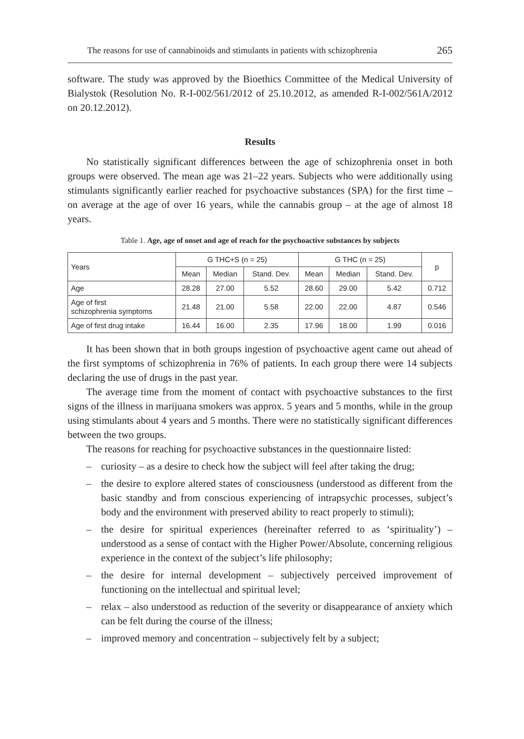The reasons for use of cannabinoids and stimulants in patients with schizophrenia 265
software. The study was approved by the Bioethics Committee of the Medical University of Bialystok (Resolution No. R-I-002/561/2012 of 25.10.2012, as amended R-I-002/561A/2012 on 20.12.2012).
Results
No statistically significant differences between the age of schizophrenia onset in both groups were observed. The mean age was 21–22 years. Subjects who were additionally using stimulants significantly earlier reached for psychoactive substances (SPA) for the first time – on average at the age of over 16 years, while the cannabis group – at the age of almost 18 years.
Table 1. Age, age of onset and age of reach for the psychoactive substances by subjects
| Years | G THC+S (n = 25) | | | G THC (n = 25) | | | p |
| --- | --- | --- | --- | --- | --- | --- | --- |
| | Mean | Median | Stand. Dev. | Mean | Median | Stand. Dev. | |
| Age | 28.28 | 27.00 | 5.52 | 28.60 | 29.00 | 5.42 | 0.712 |
| Age of first schizophrenia symptoms | 21.48 | 21.00 | 5.58 | 22.00 | 22.00 | 4.87 | 0.546 |
| Age of first drug intake | 16.44 | 16.00 | 2.35 | 17.96 | 18.00 | 1.99 | 0.016 |
It has been shown that in both groups ingestion of psychoactive agent came out ahead of the first symptoms of schizophrenia in 76% of patients. In each group there were 14 subjects declaring the use of drugs in the past year.
The average time from the moment of contact with psychoactive substances to the first signs of the illness in marijuana smokers was approx. 5 years and 5 months, while in the group using stimulants about 4 years and 5 months. There were no statistically significant differences between the two groups.
The reasons for reaching for psychoactive substances in the questionnaire listed:
– curiosity – as a desire to check how the subject will feel after taking the drug;
– the desire to explore altered states of consciousness (understood as different from the basic standby and from conscious experiencing of intrapsychic processes, subject’s body and the environment with preserved ability to react properly to stimuli);
– the desire for spiritual experiences (hereinafter referred to as ‘spirituality’) – understood as a sense of contact with the Higher Power/Absolute, concerning religious experience in the context of the subject’s life philosophy;
– the desire for internal development – subjectively perceived improvement of functioning on the intellectual and spiritual level;
– relax – also understood as reduction of the severity or disappearance of anxiety which can be felt during the course of the illness;
– improved memory and concentration – subjectively felt by a subject;